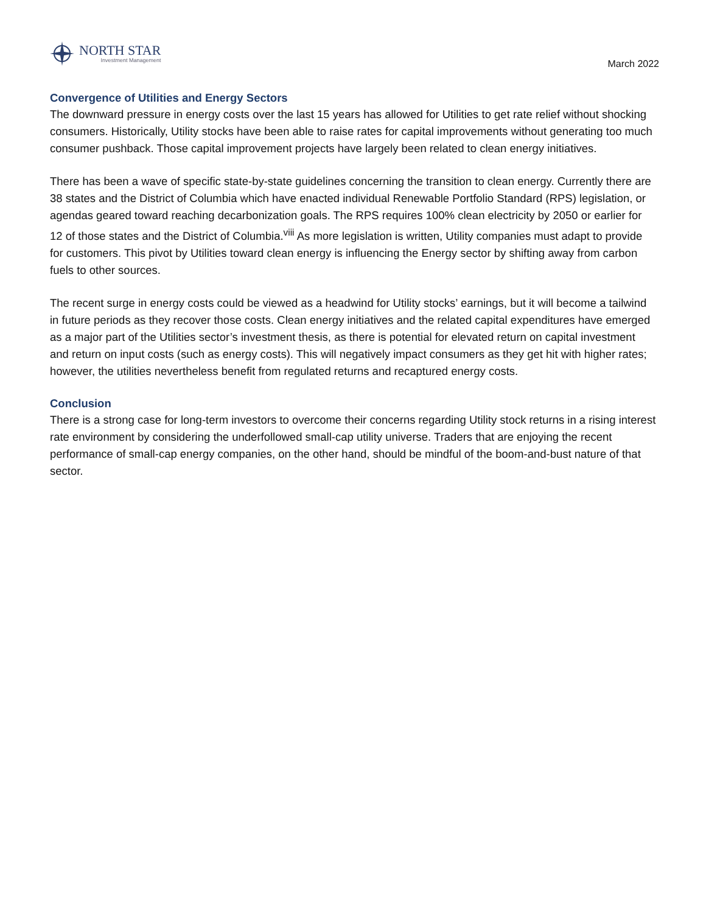NORTH STAR
Investment Management
March 2022
Convergence of Utilities and Energy Sectors
The downward pressure in energy costs over the last 15 years has allowed for Utilities to get rate relief without shocking consumers. Historically, Utility stocks have been able to raise rates for capital improvements without generating too much consumer pushback. Those capital improvement projects have largely been related to clean energy initiatives.
There has been a wave of specific state-by-state guidelines concerning the transition to clean energy. Currently there are 38 states and the District of Columbia which have enacted individual Renewable Portfolio Standard (RPS) legislation, or agendas geared toward reaching decarbonization goals. The RPS requires 100% clean electricity by 2050 or earlier for 12 of those states and the District of Columbia.<sup>viii</sup> As more legislation is written, Utility companies must adapt to provide for customers. This pivot by Utilities toward clean energy is influencing the Energy sector by shifting away from carbon fuels to other sources.
The recent surge in energy costs could be viewed as a headwind for Utility stocks’ earnings, but it will become a tailwind in future periods as they recover those costs. Clean energy initiatives and the related capital expenditures have emerged as a major part of the Utilities sector’s investment thesis, as there is potential for elevated return on capital investment and return on input costs (such as energy costs). This will negatively impact consumers as they get hit with higher rates; however, the utilities nevertheless benefit from regulated returns and recaptured energy costs.
Conclusion
There is a strong case for long-term investors to overcome their concerns regarding Utility stock returns in a rising interest rate environment by considering the underfollowed small-cap utility universe. Traders that are enjoying the recent performance of small-cap energy companies, on the other hand, should be mindful of the boom-and-bust nature of that sector.